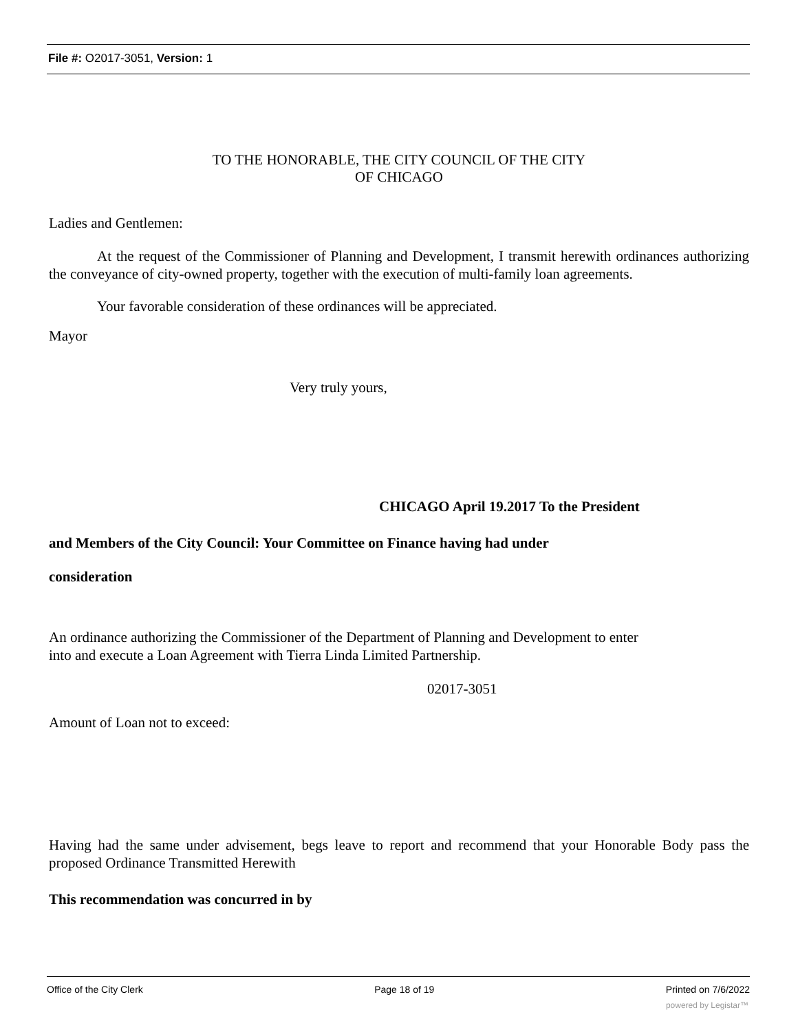File #: O2017-3051, Version: 1
TO THE HONORABLE, THE CITY COUNCIL OF THE CITY
OF CHICAGO
Ladies and Gentlemen:
At the request of the Commissioner of Planning and Development, I transmit herewith ordinances authorizing the conveyance of city-owned property, together with the execution of multi-family loan agreements.
Your favorable consideration of these ordinances will be appreciated.
Mayor
Very truly yours,
CHICAGO April 19.2017 To the President
and Members of the City Council: Your Committee on Finance having had under
consideration
An ordinance authorizing the Commissioner of the Department of Planning and Development to enter
into and execute a Loan Agreement with Tierra Linda Limited Partnership.
02017-3051
Amount of Loan not to exceed:
Having had the same under advisement, begs leave to report and recommend that your Honorable Body pass the proposed Ordinance Transmitted Herewith
This recommendation was concurred in by
Office of the City Clerk Page 18 of 19 Printed on 7/6/2022
powered by Legistar™